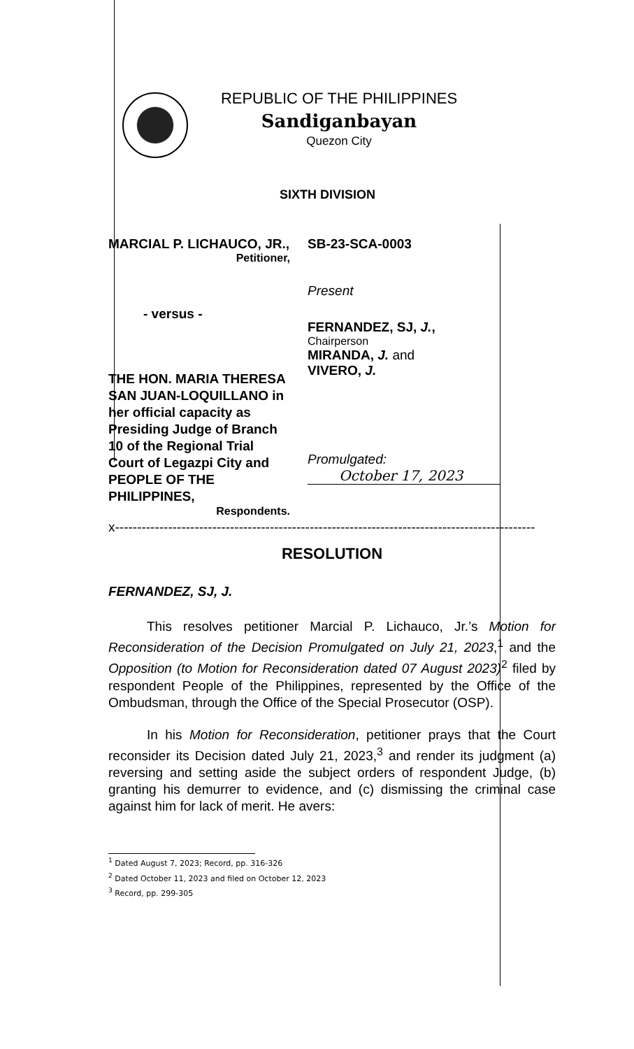REPUBLIC OF THE PHILIPPINES
Sandiganbayan
Quezon City
SIXTH DIVISION
MARCIAL P. LICHAUCO, JR.,
Petitioner,
- versus -
THE HON. MARIA THERESA SAN JUAN-LOQUILLANO in her official capacity as Presiding Judge of Branch 10 of the Regional Trial Court of Legazpi City and PEOPLE OF THE PHILIPPINES,
Respondents.
SB-23-SCA-0003
Present
FERNANDEZ, SJ, J.,
Chairperson
MIRANDA, J. and
VIVERO, J.
Promulgated:
October 17, 2023
x-----------------------------------------------------------------------------------------------------x
RESOLUTION
FERNANDEZ, SJ, J.
This resolves petitioner Marcial P. Lichauco, Jr.’s Motion for Reconsideration of the Decision Promulgated on July 21, 2023,<sup>1</sup> and the Opposition (to Motion for Reconsideration dated 07 August 2023)<sup>2</sup> filed by respondent People of the Philippines, represented by the Office of the Ombudsman, through the Office of the Special Prosecutor (OSP).
In his Motion for Reconsideration, petitioner prays that the Court reconsider its Decision dated July 21, 2023,<sup>3</sup> and render its judgment (a) reversing and setting aside the subject orders of respondent Judge, (b) granting his demurrer to evidence, and (c) dismissing the criminal case against him for lack of merit. He avers:
<sup>1</sup> Dated August 7, 2023; Record, pp. 316-326
<sup>2</sup> Dated October 11, 2023 and filed on October 12, 2023
<sup>3</sup> Record, pp. 299-305